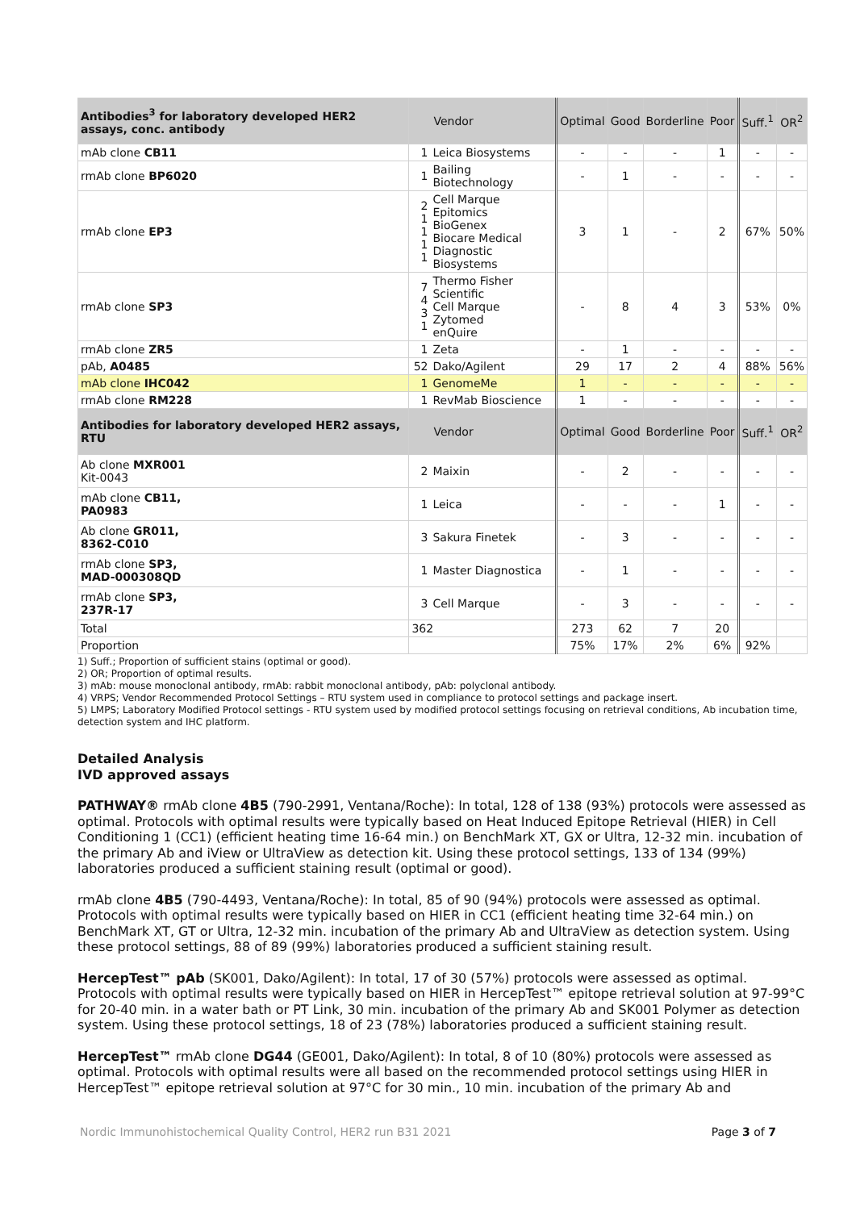| Antibodies<sup>3</sup> for laboratory developed HER2 assays, conc. antibody | Vendor | | Optimal | Good | Borderline | Poor | Suff.<sup>1</sup> | OR<sup>2</sup> |
| --- | --- | --- | --- | --- | --- | --- | --- | --- |
| mAb clone CB11 | 1 | Leica Biosystems | - | - | - | 1 | - | - |
| rmAb clone BP6020 | 1 | Bailing Biotechnology | - | 1 | - | - | - | - |
| rmAb clone EP3 | 2 1 1 1 1 | Cell Marque Epitomics BioGenex Biocare Medical Diagnostic Biosystems | 3 | 1 | - | 2 | 67% | 50% |
| rmAb clone SP3 | 7 4 3 1 | Thermo Fisher Scientific Cell Marque Zytomed enQuire | - | 8 | 4 | 3 | 53% | 0% |
| rmAb clone ZR5 | 1 | Zeta | - | 1 | - | - | - | - |
| pAb, A0485 | 52 | Dako/Agilent | 29 | 17 | 2 | 4 | 88% | 56% |
| mAb clone IHC042 | 1 | GenomeMe | 1 | - | - | - | - | - |
| rmAb clone RM228 | 1 | RevMab Bioscience | 1 | - | - | - | - | - |
| Antibodies for laboratory developed HER2 assays, RTU | Vendor | | Optimal | Good | Borderline | Poor | Suff.<sup>1</sup> | OR<sup>2</sup> |
| Ab clone MXR001 Kit-0043 | 2 | Maixin | - | 2 | - | - | - | - |
| mAb clone CB11, PA0983 | 1 | Leica | - | - | - | 1 | - | - |
| Ab clone GR011, 8362-C010 | 3 | Sakura Finetek | - | 3 | - | - | - | - |
| rmAb clone SP3, MAD-000308QD | 1 | Master Diagnostica | - | 1 | - | - | - | - |
| rmAb clone SP3, 237R-17 | 3 | Cell Marque | - | 3 | - | - | - | - |
| Total | 362 | | 273 | 62 | 7 | 20 | | |
| Proportion | | | 75% | 17% | 2% | 6% | 92% | |
1) Suff.; Proportion of sufficient stains (optimal or good).
2) OR; Proportion of optimal results.
3) mAb: mouse monoclonal antibody, rmAb: rabbit monoclonal antibody, pAb: polyclonal antibody.
4) VRPS; Vendor Recommended Protocol Settings – RTU system used in compliance to protocol settings and package insert.
5) LMPS; Laboratory Modified Protocol settings - RTU system used by modified protocol settings focusing on retrieval conditions, Ab incubation time, detection system and IHC platform.
Detailed Analysis
IVD approved assays
PATHWAY® rmAb clone 4B5 (790-2991, Ventana/Roche): In total, 128 of 138 (93%) protocols were assessed as optimal. Protocols with optimal results were typically based on Heat Induced Epitope Retrieval (HIER) in Cell Conditioning 1 (CC1) (efficient heating time 16-64 min.) on BenchMark XT, GX or Ultra, 12-32 min. incubation of the primary Ab and iView or UltraView as detection kit. Using these protocol settings, 133 of 134 (99%) laboratories produced a sufficient staining result (optimal or good).
rmAb clone 4B5 (790-4493, Ventana/Roche): In total, 85 of 90 (94%) protocols were assessed as optimal. Protocols with optimal results were typically based on HIER in CC1 (efficient heating time 32-64 min.) on BenchMark XT, GT or Ultra, 12-32 min. incubation of the primary Ab and UltraView as detection system. Using these protocol settings, 88 of 89 (99%) laboratories produced a sufficient staining result.
HercepTest™ pAb (SK001, Dako/Agilent): In total, 17 of 30 (57%) protocols were assessed as optimal. Protocols with optimal results were typically based on HIER in HercepTest™ epitope retrieval solution at 97-99°C for 20-40 min. in a water bath or PT Link, 30 min. incubation of the primary Ab and SK001 Polymer as detection system. Using these protocol settings, 18 of 23 (78%) laboratories produced a sufficient staining result.
HercepTest™ rmAb clone DG44 (GE001, Dako/Agilent): In total, 8 of 10 (80%) protocols were assessed as optimal. Protocols with optimal results were all based on the recommended protocol settings using HIER in HercepTest™ epitope retrieval solution at 97°C for 30 min., 10 min. incubation of the primary Ab and
Nordic Immunohistochemical Quality Control, HER2 run B31 2021 Page 3 of 7